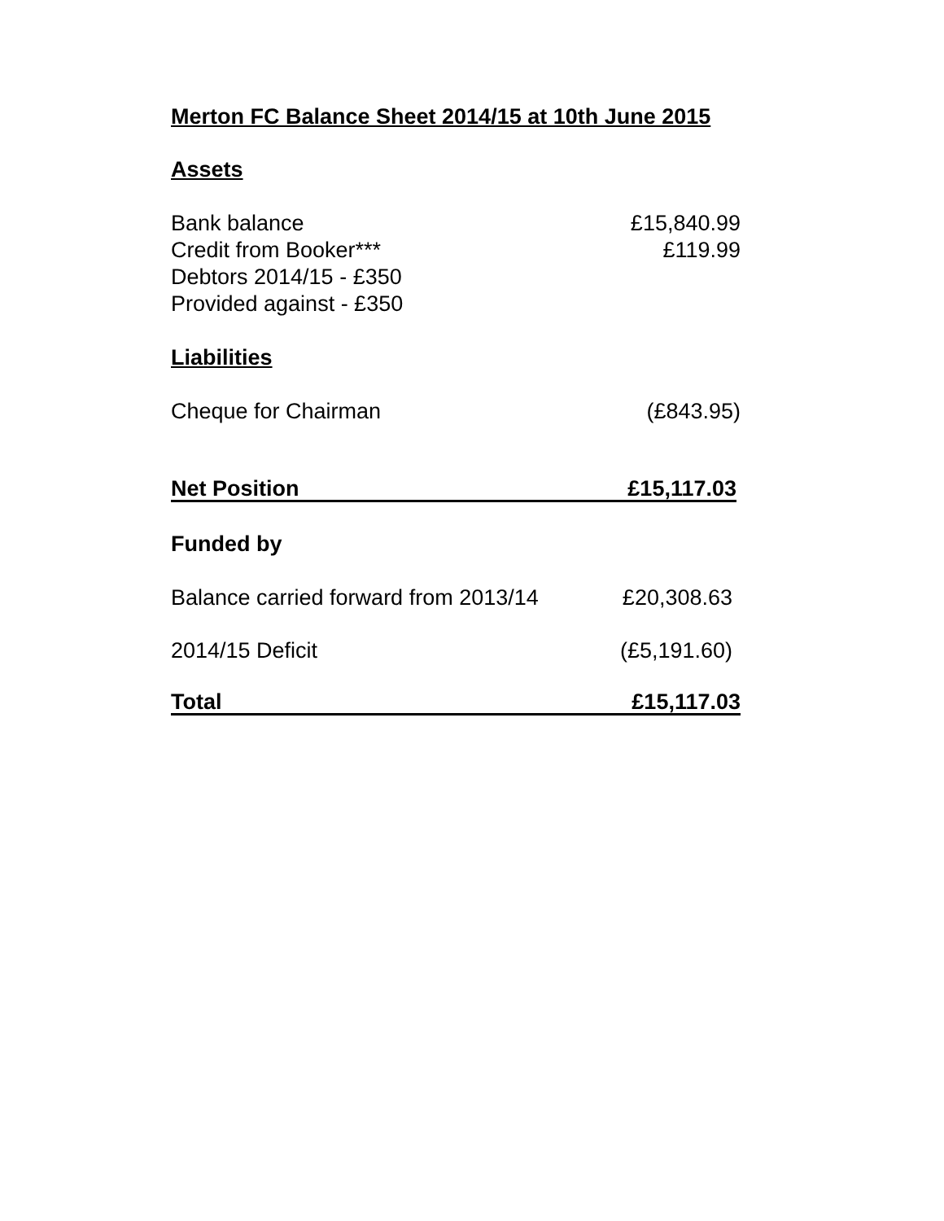Merton FC Balance Sheet 2014/15 at 10th June 2015
Assets
| Bank balance | £15,840.99 |
| Credit from Booker*** | £119.99 |
| Debtors 2014/15 - £350 | |
| Provided against - £350 | |
Liabilities
| Cheque for Chairman | (£843.95) |
| Net Position | £15,117.03 |
Funded by
| Balance carried forward from 2013/14 | £20,308.63 |
| 2014/15 Deficit | (£5,191.60) |
| Total | £15,117.03 |